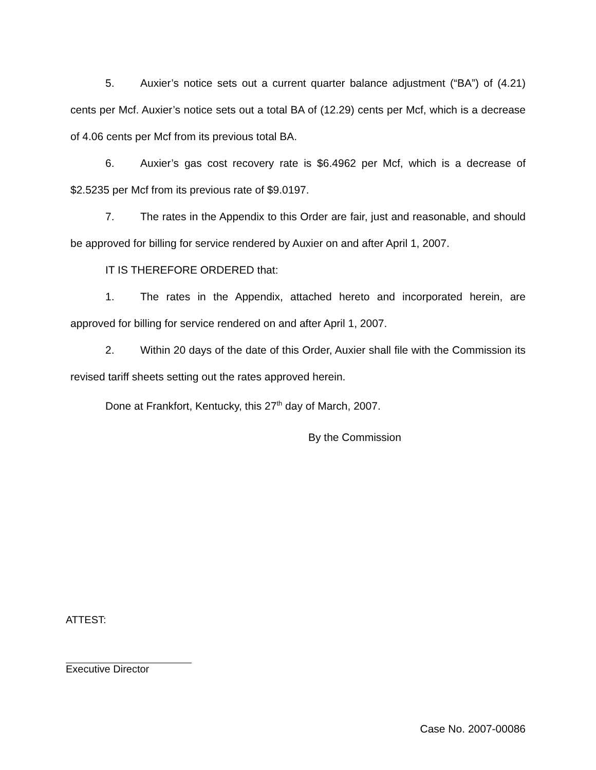5. Auxier’s notice sets out a current quarter balance adjustment (“BA”) of (4.21) cents per Mcf. Auxier’s notice sets out a total BA of (12.29) cents per Mcf, which is a decrease of 4.06 cents per Mcf from its previous total BA.
6. Auxier’s gas cost recovery rate is $6.4962 per Mcf, which is a decrease of $2.5235 per Mcf from its previous rate of $9.0197.
7. The rates in the Appendix to this Order are fair, just and reasonable, and should be approved for billing for service rendered by Auxier on and after April 1, 2007.
IT IS THEREFORE ORDERED that:
1. The rates in the Appendix, attached hereto and incorporated herein, are approved for billing for service rendered on and after April 1, 2007.
2. Within 20 days of the date of this Order, Auxier shall file with the Commission its revised tariff sheets setting out the rates approved herein.
Done at Frankfort, Kentucky, this 27<sup>th</sup> day of March, 2007.
By the Commission
ATTEST:
Executive Director
Case No. 2007-00086